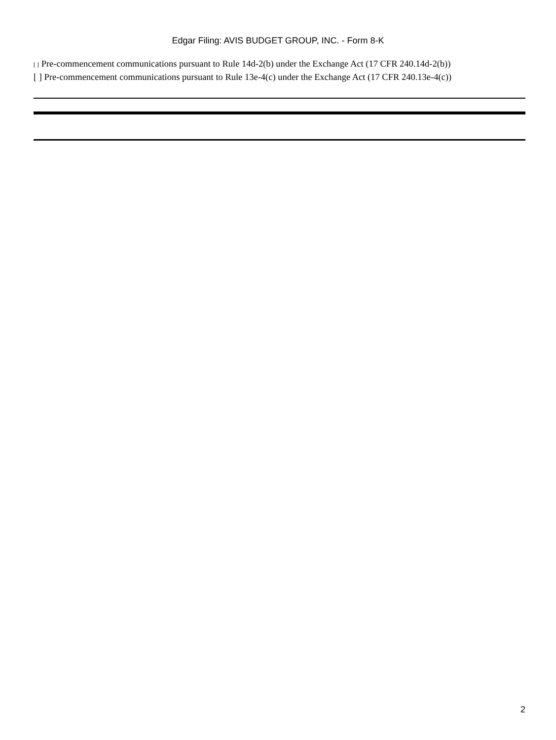Edgar Filing: AVIS BUDGET GROUP, INC. - Form 8-K
[ ] Pre-commencement communications pursuant to Rule 14d-2(b) under the Exchange Act (17 CFR 240.14d-2(b))
[ ] Pre-commencement communications pursuant to Rule 13e-4(c) under the Exchange Act (17 CFR 240.13e-4(c))
2